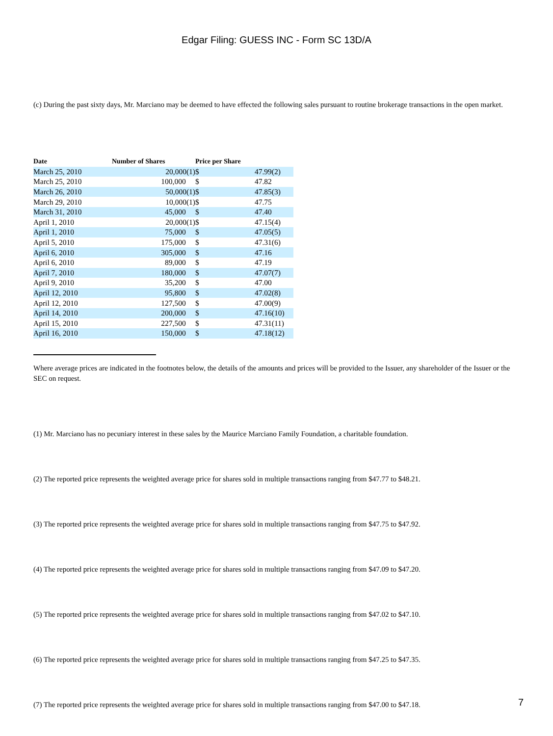Edgar Filing: GUESS INC - Form SC 13D/A
(c) During the past sixty days, Mr. Marciano may be deemed to have effected the following sales pursuant to routine brokerage transactions in the open market.
| Date | Number of Shares | Price per Share | |
| --- | --- | --- | --- |
| March 25, 2010 | 20,000(1) | $ | 47.99(2) |
| March 25, 2010 | 100,000 | $ | 47.82 |
| March 26, 2010 | 50,000(1) | $ | 47.85(3) |
| March 29, 2010 | 10,000(1) | $ | 47.75 |
| March 31, 2010 | 45,000 | $ | 47.40 |
| April 1, 2010 | 20,000(1) | $ | 47.15(4) |
| April 1, 2010 | 75,000 | $ | 47.05(5) |
| April 5, 2010 | 175,000 | $ | 47.31(6) |
| April 6, 2010 | 305,000 | $ | 47.16 |
| April 6, 2010 | 89,000 | $ | 47.19 |
| April 7, 2010 | 180,000 | $ | 47.07(7) |
| April 9, 2010 | 35,200 | $ | 47.00 |
| April 12, 2010 | 95,800 | $ | 47.02(8) |
| April 12, 2010 | 127,500 | $ | 47.00(9) |
| April 14, 2010 | 200,000 | $ | 47.16(10) |
| April 15, 2010 | 227,500 | $ | 47.31(11) |
| April 16, 2010 | 150,000 | $ | 47.18(12) |
Where average prices are indicated in the footnotes below, the details of the amounts and prices will be provided to the Issuer, any shareholder of the Issuer or the SEC on request.
(1) Mr. Marciano has no pecuniary interest in these sales by the Maurice Marciano Family Foundation, a charitable foundation.
(2) The reported price represents the weighted average price for shares sold in multiple transactions ranging from $47.77 to $48.21.
(3) The reported price represents the weighted average price for shares sold in multiple transactions ranging from $47.75 to $47.92.
(4) The reported price represents the weighted average price for shares sold in multiple transactions ranging from $47.09 to $47.20.
(5) The reported price represents the weighted average price for shares sold in multiple transactions ranging from $47.02 to $47.10.
(6) The reported price represents the weighted average price for shares sold in multiple transactions ranging from $47.25 to $47.35.
(7) The reported price represents the weighted average price for shares sold in multiple transactions ranging from $47.00 to $47.18.
7